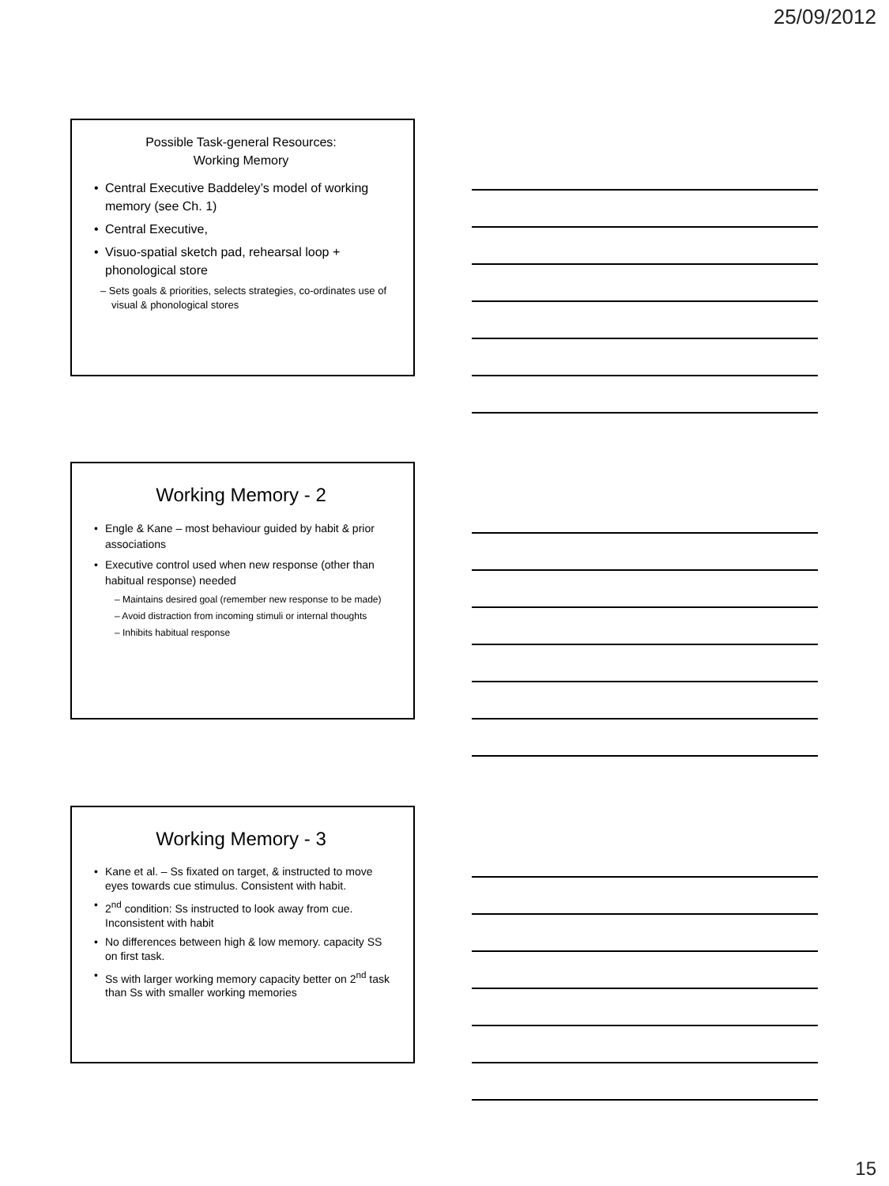25/09/2012
Possible Task-general Resources:
Working Memory
Central Executive Baddeley’s model of working memory (see Ch. 1)
Central Executive,
Visuo-spatial sketch pad, rehearsal loop + phonological store
– Sets goals & priorities, selects strategies, co-ordinates use of visual & phonological stores
Working Memory - 2
Engle & Kane – most behaviour guided by habit & prior associations
Executive control used when new response (other than habitual response) needed
– Maintains desired goal (remember new response to be made)
– Avoid distraction from incoming stimuli or internal thoughts
– Inhibits habitual response
Working Memory - 3
Kane et al. – Ss fixated on target, & instructed to move eyes towards cue stimulus. Consistent with habit.
2<sup>nd</sup> condition: Ss instructed to look away from cue. Inconsistent with habit
No differences between high & low memory. capacity SS on first task.
Ss with larger working memory capacity better on 2<sup>nd</sup> task than Ss with smaller working memories
15